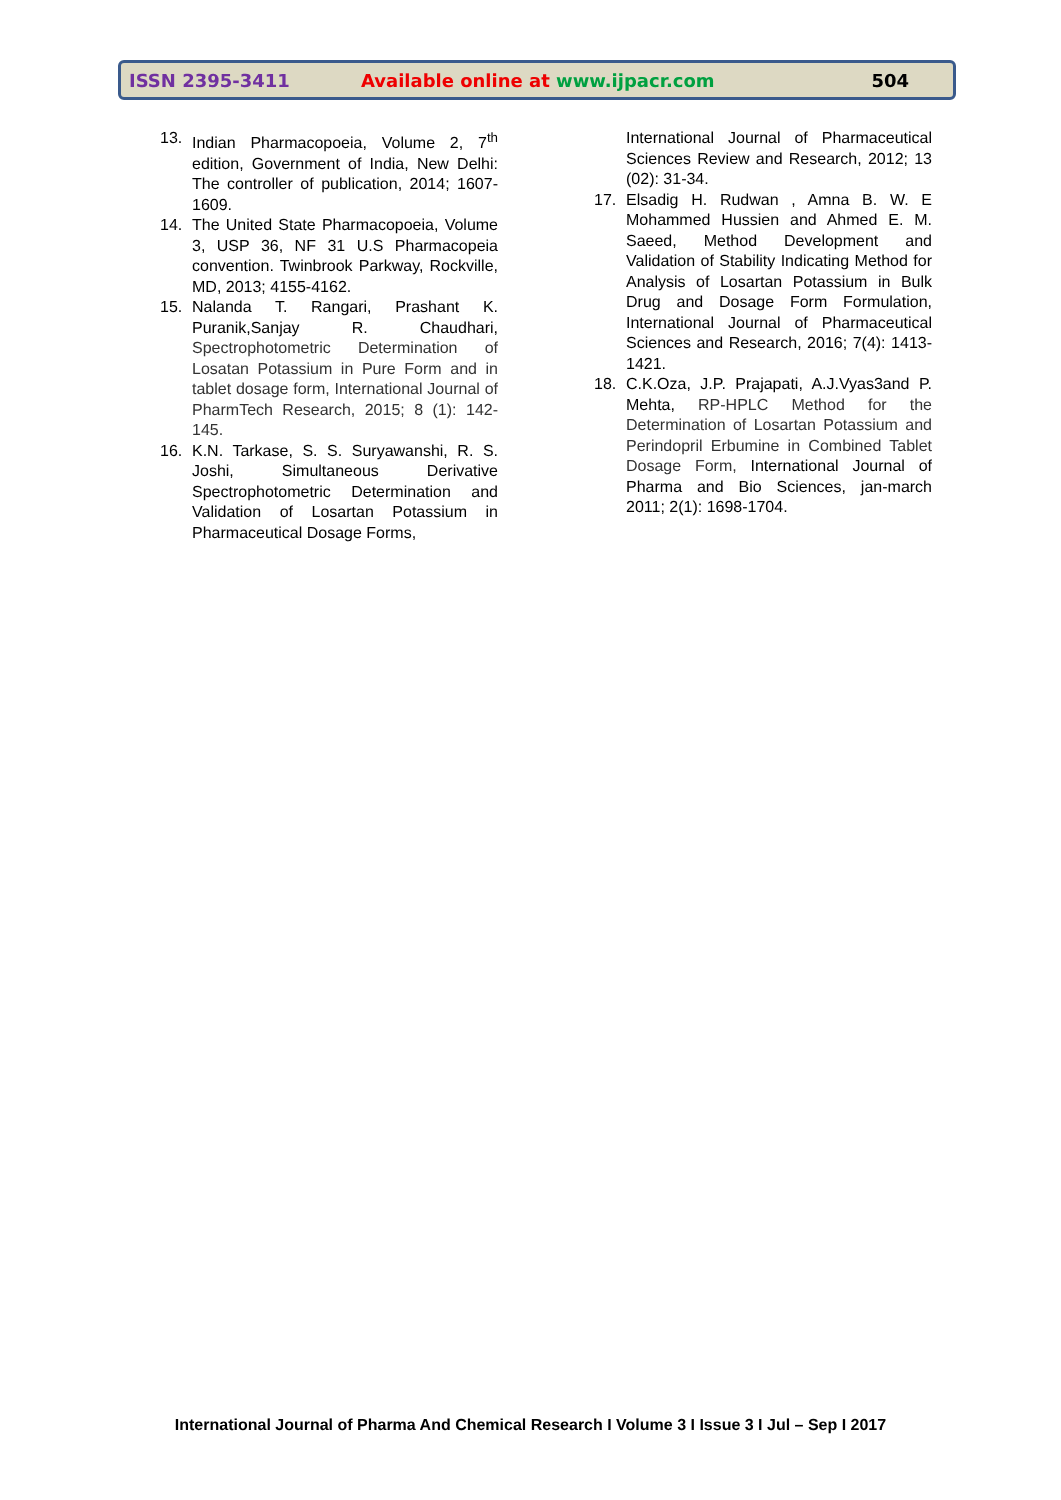ISSN 2395-3411 Available online at www.ijpacr.com 504
13. Indian Pharmacopoeia, Volume 2, 7<sup>th</sup> edition, Government of India, New Delhi: The controller of publication, 2014; 1607-1609.
14. The United State Pharmacopoeia, Volume 3, USP 36, NF 31 U.S Pharmacopeia convention. Twinbrook Parkway, Rockville, MD, 2013; 4155-4162.
15. Nalanda T. Rangari, Prashant K. Puranik,Sanjay R. Chaudhari, Spectrophotometric Determination of Losatan Potassium in Pure Form and in tablet dosage form, International Journal of PharmTech Research, 2015; 8 (1): 142-145.
16. K.N. Tarkase, S. S. Suryawanshi, R. S. Joshi, Simultaneous Derivative Spectrophotometric Determination and Validation of Losartan Potassium in Pharmaceutical Dosage Forms,
International Journal of Pharmaceutical Sciences Review and Research, 2012; 13 (02): 31-34.
17. Elsadig H. Rudwan , Amna B. W. E Mohammed Hussien and Ahmed E. M. Saeed, Method Development and Validation of Stability Indicating Method for Analysis of Losartan Potassium in Bulk Drug and Dosage Form Formulation, International Journal of Pharmaceutical Sciences and Research, 2016; 7(4): 1413-1421.
18. C.K.Oza, J.P. Prajapati, A.J.Vyas3and P. Mehta, RP-HPLC Method for the Determination of Losartan Potassium and Perindopril Erbumine in Combined Tablet Dosage Form, International Journal of Pharma and Bio Sciences, jan-march 2011; 2(1): 1698-1704.
International Journal of Pharma And Chemical Research I Volume 3 I Issue 3 I Jul – Sep I 2017